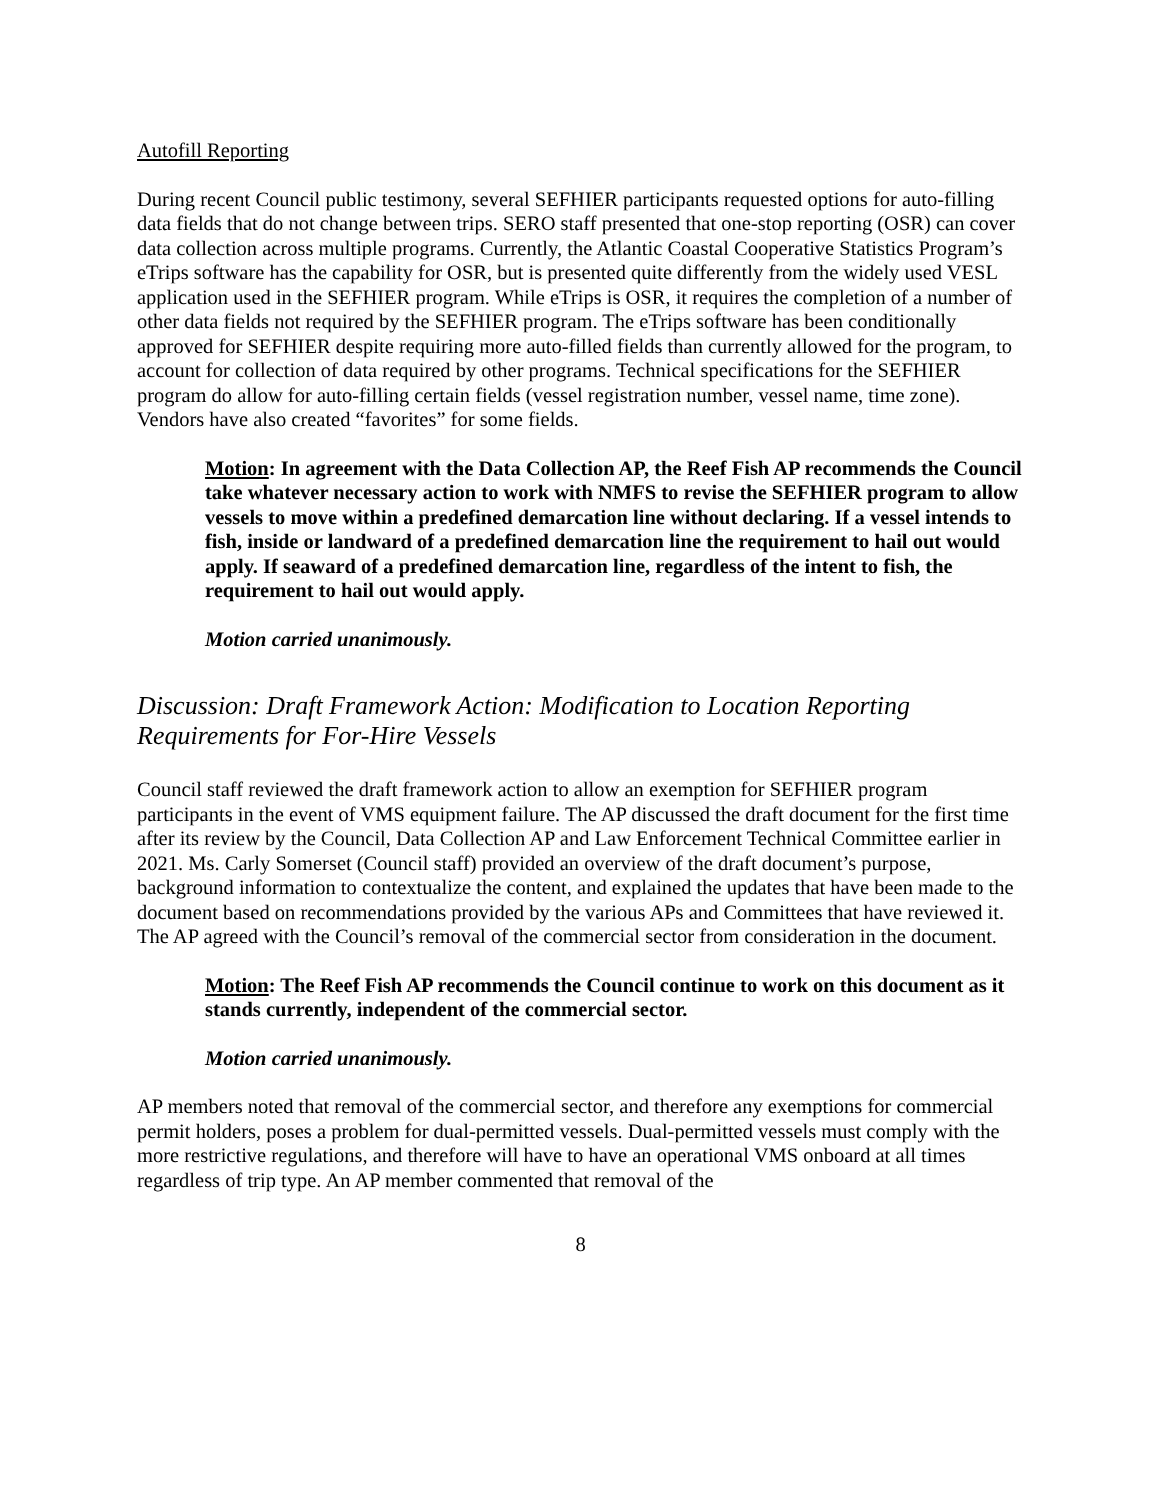Autofill Reporting
During recent Council public testimony, several SEFHIER participants requested options for auto-filling data fields that do not change between trips. SERO staff presented that one-stop reporting (OSR) can cover data collection across multiple programs. Currently, the Atlantic Coastal Cooperative Statistics Program’s eTrips software has the capability for OSR, but is presented quite differently from the widely used VESL application used in the SEFHIER program. While eTrips is OSR, it requires the completion of a number of other data fields not required by the SEFHIER program. The eTrips software has been conditionally approved for SEFHIER despite requiring more auto-filled fields than currently allowed for the program, to account for collection of data required by other programs. Technical specifications for the SEFHIER program do allow for auto-filling certain fields (vessel registration number, vessel name, time zone). Vendors have also created “favorites” for some fields.
Motion: In agreement with the Data Collection AP, the Reef Fish AP recommends the Council take whatever necessary action to work with NMFS to revise the SEFHIER program to allow vessels to move within a predefined demarcation line without declaring. If a vessel intends to fish, inside or landward of a predefined demarcation line the requirement to hail out would apply. If seaward of a predefined demarcation line, regardless of the intent to fish, the requirement to hail out would apply.
Motion carried unanimously.
Discussion: Draft Framework Action: Modification to Location Reporting Requirements for For-Hire Vessels
Council staff reviewed the draft framework action to allow an exemption for SEFHIER program participants in the event of VMS equipment failure. The AP discussed the draft document for the first time after its review by the Council, Data Collection AP and Law Enforcement Technical Committee earlier in 2021. Ms. Carly Somerset (Council staff) provided an overview of the draft document’s purpose, background information to contextualize the content, and explained the updates that have been made to the document based on recommendations provided by the various APs and Committees that have reviewed it. The AP agreed with the Council’s removal of the commercial sector from consideration in the document.
Motion: The Reef Fish AP recommends the Council continue to work on this document as it stands currently, independent of the commercial sector.
Motion carried unanimously.
AP members noted that removal of the commercial sector, and therefore any exemptions for commercial permit holders, poses a problem for dual-permitted vessels. Dual-permitted vessels must comply with the more restrictive regulations, and therefore will have to have an operational VMS onboard at all times regardless of trip type. An AP member commented that removal of the
8